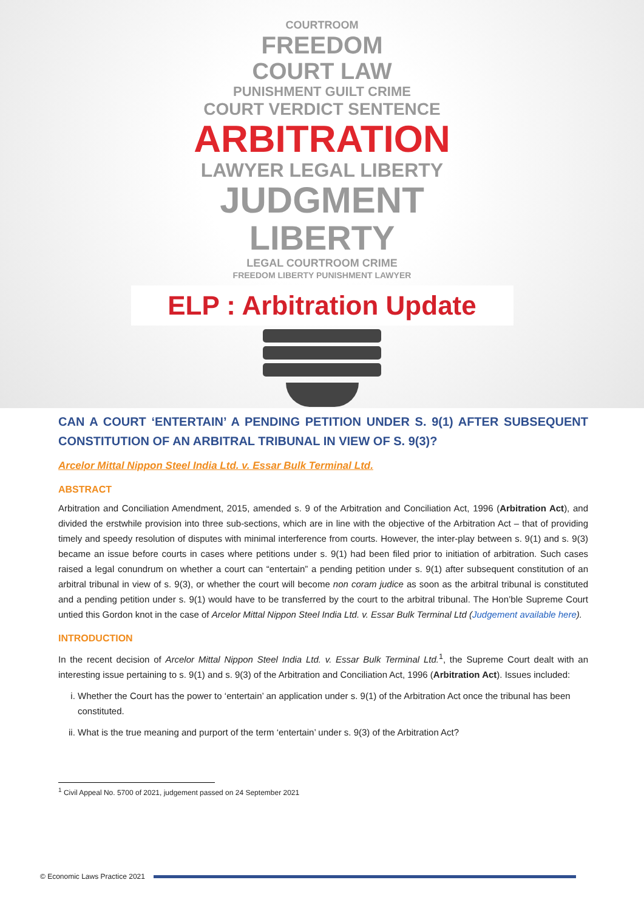COURTROOM
FREEDOM
COURT LAW
PUNISHMENT GUILT CRIME
COURT VERDICT SENTENCE
ARBITRATION
LAWYER LEGAL LIBERTY
JUDGMENT
LIBERTY
LEGAL COURTROOM CRIME
FREEDOM LIBERTY PUNISHMENT LAWYER
ELP : Arbitration Update
CAN A COURT ‘ENTERTAIN’ A PENDING PETITION UNDER S. 9(1) AFTER SUBSEQUENT CONSTITUTION OF AN ARBITRAL TRIBUNAL IN VIEW OF S. 9(3)?
Arcelor Mittal Nippon Steel India Ltd. v. Essar Bulk Terminal Ltd.
ABSTRACT
Arbitration and Conciliation Amendment, 2015, amended s. 9 of the Arbitration and Conciliation Act, 1996 (Arbitration Act), and divided the erstwhile provision into three sub-sections, which are in line with the objective of the Arbitration Act – that of providing timely and speedy resolution of disputes with minimal interference from courts. However, the inter-play between s. 9(1) and s. 9(3) became an issue before courts in cases where petitions under s. 9(1) had been filed prior to initiation of arbitration. Such cases raised a legal conundrum on whether a court can “entertain” a pending petition under s. 9(1) after subsequent constitution of an arbitral tribunal in view of s. 9(3), or whether the court will become non coram judice as soon as the arbitral tribunal is constituted and a pending petition under s. 9(1) would have to be transferred by the court to the arbitral tribunal. The Hon’ble Supreme Court untied this Gordon knot in the case of Arcelor Mittal Nippon Steel India Ltd. v. Essar Bulk Terminal Ltd (Judgement available here).
INTRODUCTION
In the recent decision of Arcelor Mittal Nippon Steel India Ltd. v. Essar Bulk Terminal Ltd.<sup>1</sup>, the Supreme Court dealt with an interesting issue pertaining to s. 9(1) and s. 9(3) of the Arbitration and Conciliation Act, 1996 (Arbitration Act). Issues included:
i. Whether the Court has the power to ‘entertain’ an application under s. 9(1) of the Arbitration Act once the tribunal has been constituted.
ii. What is the true meaning and purport of the term ‘entertain’ under s. 9(3) of the Arbitration Act?
<sup>1</sup> Civil Appeal No. 5700 of 2021, judgement passed on 24 September 2021
© Economic Laws Practice 2021